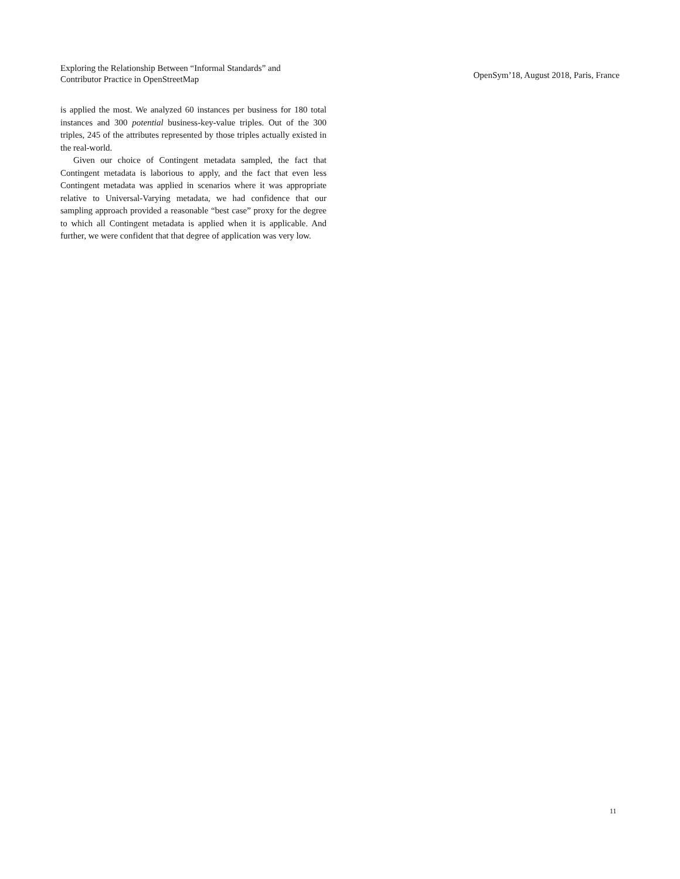Exploring the Relationship Between “Informal Standards” and
Contributor Practice in OpenStreetMap
OpenSym’18, August 2018, Paris, France
is applied the most. We analyzed 60 instances per business for 180 total instances and 300 potential business-key-value triples. Out of the 300 triples, 245 of the attributes represented by those triples actually existed in the real-world.
Given our choice of Contingent metadata sampled, the fact that Contingent metadata is laborious to apply, and the fact that even less Contingent metadata was applied in scenarios where it was appropriate relative to Universal-Varying metadata, we had confidence that our sampling approach provided a reasonable “best case” proxy for the degree to which all Contingent metadata is applied when it is applicable. And further, we were confident that that degree of application was very low.
11